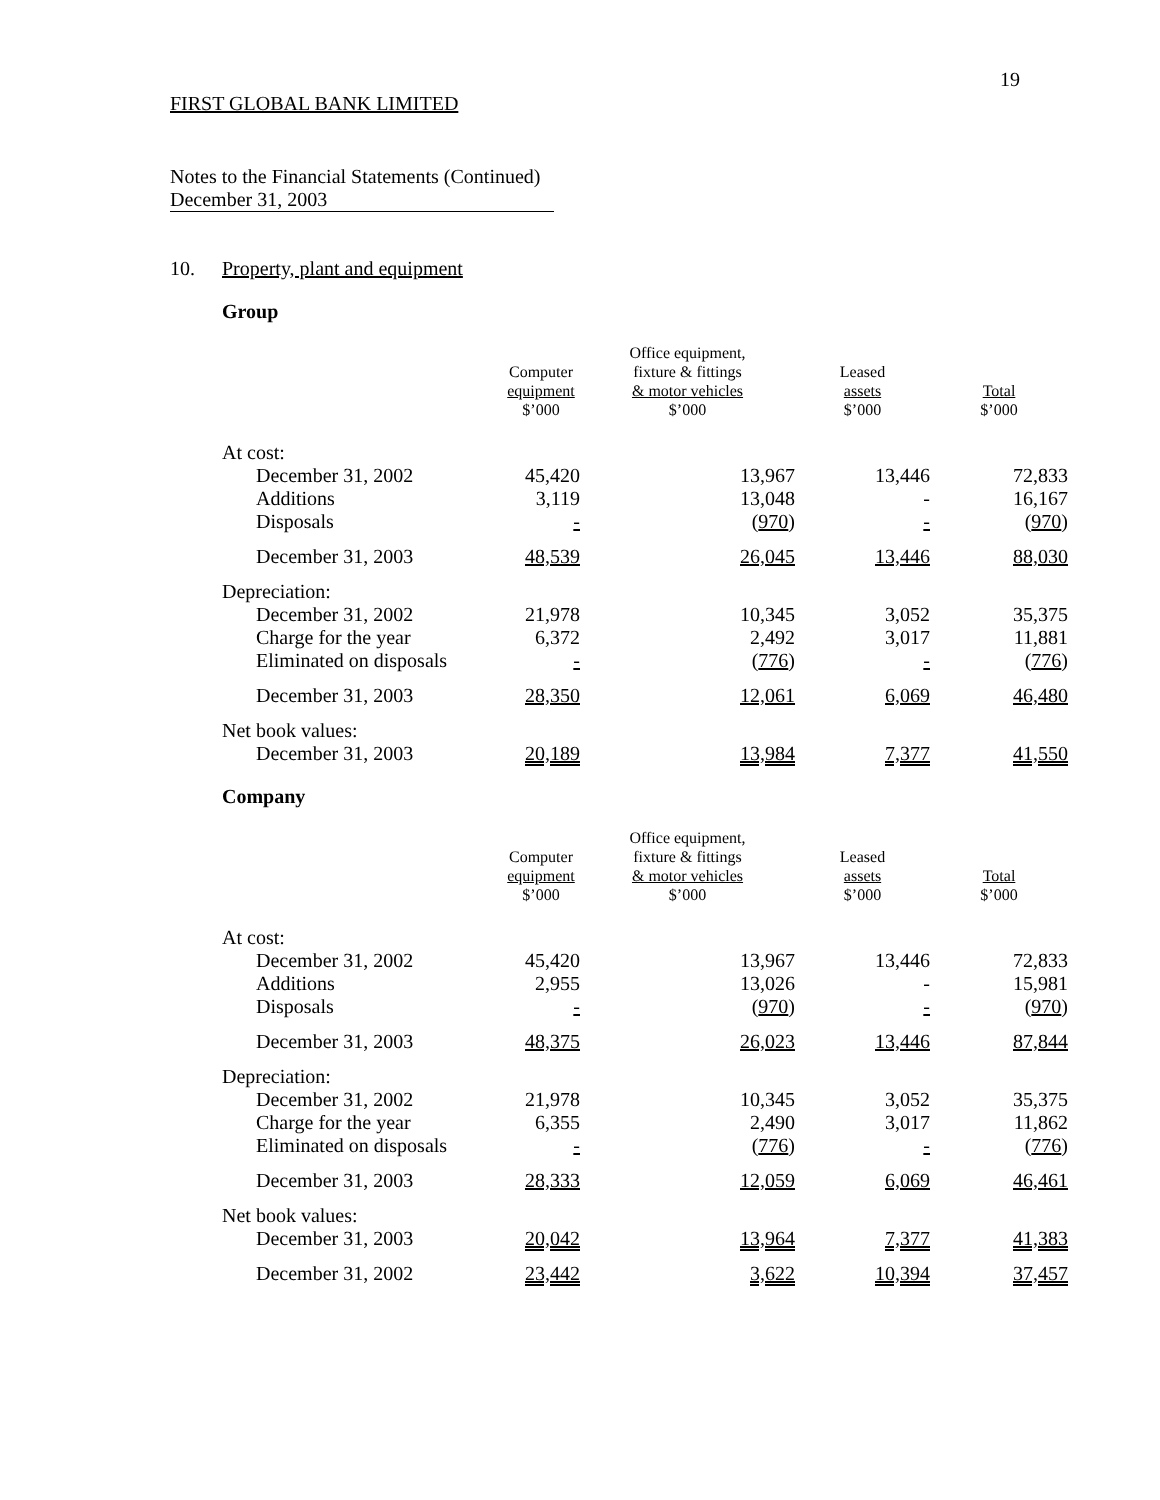19
FIRST GLOBAL BANK LIMITED
Notes to the Financial Statements (Continued)
December 31, 2003
10. Property, plant and equipment
Group
| | Computer equipment $’000 | Office equipment, fixture & fittings & motor vehicles $’000 | Leased assets $’000 | Total $’000 |
| --- | --- | --- | --- | --- |
| At cost: | | | | |
| December 31, 2002 | 45,420 | 13,967 | 13,446 | 72,833 |
| Additions | 3,119 | 13,048 | - | 16,167 |
| Disposals | - | ( 970 ) | - | ( 970 ) |
| December 31, 2003 | 48,539 | 26,045 | 13,446 | 88,030 |
| Depreciation: | | | | |
| December 31, 2002 | 21,978 | 10,345 | 3,052 | 35,375 |
| Charge for the year | 6,372 | 2,492 | 3,017 | 11,881 |
| Eliminated on disposals | - | ( 776 ) | - | ( 776 ) |
| December 31, 2003 | 28,350 | 12,061 | 6,069 | 46,480 |
| Net book values: | | | | |
| December 31, 2003 | 20,189 | 13,984 | 7,377 | 41,550 |
Company
| | Computer equipment $’000 | Office equipment, fixture & fittings & motor vehicles $’000 | Leased assets $’000 | Total $’000 |
| --- | --- | --- | --- | --- |
| At cost: | | | | |
| December 31, 2002 | 45,420 | 13,967 | 13,446 | 72,833 |
| Additions | 2,955 | 13,026 | - | 15,981 |
| Disposals | - | ( 970 ) | - | ( 970 ) |
| December 31, 2003 | 48,375 | 26,023 | 13,446 | 87,844 |
| Depreciation: | | | | |
| December 31, 2002 | 21,978 | 10,345 | 3,052 | 35,375 |
| Charge for the year | 6,355 | 2,490 | 3,017 | 11,862 |
| Eliminated on disposals | - | ( 776 ) | - | ( 776 ) |
| December 31, 2003 | 28,333 | 12,059 | 6,069 | 46,461 |
| Net book values: | | | | |
| December 31, 2003 | 20,042 | 13,964 | 7,377 | 41,383 |
| December 31, 2002 | 23,442 | 3,622 | 10,394 | 37,457 |